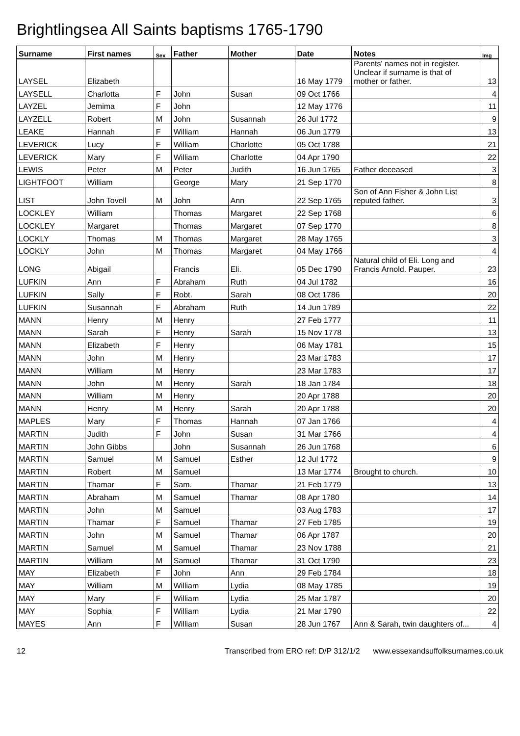Brightlingsea All Saints baptisms 1765-1790
| Surname | First names | Sex | Father | Mother | Date | Notes | Img |
| --- | --- | --- | --- | --- | --- | --- | --- |
| LAYSEL | Elizabeth | | | | 16 May 1779 | Parents' names not in register. Unclear if surname is that of mother or father. | 13 |
| LAYSELL | Charlotta | F | John | Susan | 09 Oct 1766 | | 4 |
| LAYZEL | Jemima | F | John | | 12 May 1776 | | 11 |
| LAYZELL | Robert | M | John | Susannah | 26 Jul 1772 | | 9 |
| LEAKE | Hannah | F | William | Hannah | 06 Jun 1779 | | 13 |
| LEVERICK | Lucy | F | William | Charlotte | 05 Oct 1788 | | 21 |
| LEVERICK | Mary | F | William | Charlotte | 04 Apr 1790 | | 22 |
| LEWIS | Peter | M | Peter | Judith | 16 Jun 1765 | Father deceased | 3 |
| LIGHTFOOT | William | | George | Mary | 21 Sep 1770 | | 8 |
| LIST | John Tovell | M | John | Ann | 22 Sep 1765 | Son of Ann Fisher & John List reputed father. | 3 |
| LOCKLEY | William | | Thomas | Margaret | 22 Sep 1768 | | 6 |
| LOCKLEY | Margaret | | Thomas | Margaret | 07 Sep 1770 | | 8 |
| LOCKLY | Thomas | M | Thomas | Margaret | 28 May 1765 | | 3 |
| LOCKLY | John | M | Thomas | Margaret | 04 May 1766 | | 4 |
| LONG | Abigail | | Francis | Eli. | 05 Dec 1790 | Natural child of Eli. Long and Francis Arnold. Pauper. | 23 |
| LUFKIN | Ann | F | Abraham | Ruth | 04 Jul 1782 | | 16 |
| LUFKIN | Sally | F | Robt. | Sarah | 08 Oct 1786 | | 20 |
| LUFKIN | Susannah | F | Abraham | Ruth | 14 Jun 1789 | | 22 |
| MANN | Henry | M | Henry | | 27 Feb 1777 | | 11 |
| MANN | Sarah | F | Henry | Sarah | 15 Nov 1778 | | 13 |
| MANN | Elizabeth | F | Henry | | 06 May 1781 | | 15 |
| MANN | John | M | Henry | | 23 Mar 1783 | | 17 |
| MANN | William | M | Henry | | 23 Mar 1783 | | 17 |
| MANN | John | M | Henry | Sarah | 18 Jan 1784 | | 18 |
| MANN | William | M | Henry | | 20 Apr 1788 | | 20 |
| MANN | Henry | M | Henry | Sarah | 20 Apr 1788 | | 20 |
| MAPLES | Mary | F | Thomas | Hannah | 07 Jan 1766 | | 4 |
| MARTIN | Judith | F | John | Susan | 31 Mar 1766 | | 4 |
| MARTIN | John Gibbs | | John | Susannah | 26 Jun 1768 | | 6 |
| MARTIN | Samuel | M | Samuel | Esther | 12 Jul 1772 | | 9 |
| MARTIN | Robert | M | Samuel | | 13 Mar 1774 | Brought to church. | 10 |
| MARTIN | Thamar | F | Sam. | Thamar | 21 Feb 1779 | | 13 |
| MARTIN | Abraham | M | Samuel | Thamar | 08 Apr 1780 | | 14 |
| MARTIN | John | M | Samuel | | 03 Aug 1783 | | 17 |
| MARTIN | Thamar | F | Samuel | Thamar | 27 Feb 1785 | | 19 |
| MARTIN | John | M | Samuel | Thamar | 06 Apr 1787 | | 20 |
| MARTIN | Samuel | M | Samuel | Thamar | 23 Nov 1788 | | 21 |
| MARTIN | William | M | Samuel | Thamar | 31 Oct 1790 | | 23 |
| MAY | Elizabeth | F | John | Ann | 29 Feb 1784 | | 18 |
| MAY | William | M | William | Lydia | 08 May 1785 | | 19 |
| MAY | Mary | F | William | Lydia | 25 Mar 1787 | | 20 |
| MAY | Sophia | F | William | Lydia | 21 Mar 1790 | | 22 |
| MAYES | Ann | F | William | Susan | 28 Jun 1767 | Ann & Sarah, twin daughters of... | 4 |
12 Transcribed from ERO ref: D/P 312/1/2 www.essexandsuffolksurnames.co.uk